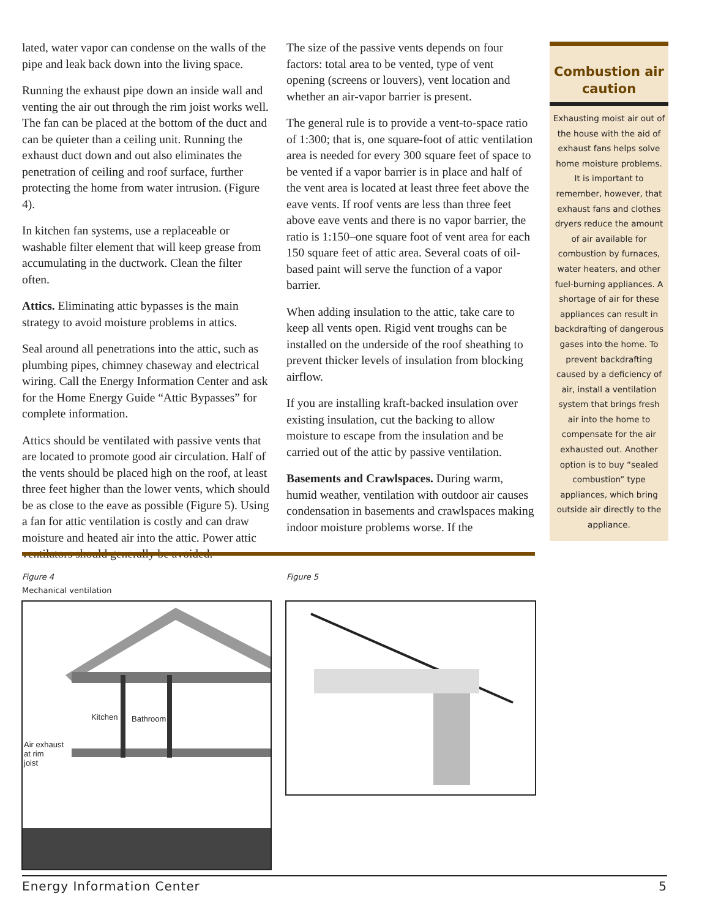lated, water vapor can condense on the walls of the pipe and leak back down into the living space.
Running the exhaust pipe down an inside wall and venting the air out through the rim joist works well. The fan can be placed at the bottom of the duct and can be quieter than a ceiling unit. Running the exhaust duct down and out also eliminates the penetration of ceiling and roof surface, further protecting the home from water intrusion. (Figure 4).
In kitchen fan systems, use a replaceable or washable filter element that will keep grease from accumulating in the ductwork. Clean the filter often.
Attics. Eliminating attic bypasses is the main strategy to avoid moisture problems in attics.
Seal around all penetrations into the attic, such as plumbing pipes, chimney chaseway and electrical wiring. Call the Energy Information Center and ask for the Home Energy Guide “Attic Bypasses” for complete information.
Attics should be ventilated with passive vents that are located to promote good air circulation. Half of the vents should be placed high on the roof, at least three feet higher than the lower vents, which should be as close to the eave as possible (Figure 5). Using a fan for attic ventilation is costly and can draw moisture and heated air into the attic. Power attic ventilators should generally be avoided.
The size of the passive vents depends on four factors: total area to be vented, type of vent opening (screens or louvers), vent location and whether an air-vapor barrier is present.
The general rule is to provide a vent-to-space ratio of 1:300; that is, one square-foot of attic ventilation area is needed for every 300 square feet of space to be vented if a vapor barrier is in place and half of the vent area is located at least three feet above the eave vents. If roof vents are less than three feet above eave vents and there is no vapor barrier, the ratio is 1:150–one square foot of vent area for each 150 square feet of attic area. Several coats of oil-based paint will serve the function of a vapor barrier.
When adding insulation to the attic, take care to keep all vents open. Rigid vent troughs can be installed on the underside of the roof sheathing to prevent thicker levels of insulation from blocking airflow.
If you are installing kraft-backed insulation over existing insulation, cut the backing to allow moisture to escape from the insulation and be carried out of the attic by passive ventilation.
Basements and Crawlspaces. During warm, humid weather, ventilation with outdoor air causes condensation in basements and crawlspaces making indoor moisture problems worse. If the
Combustion air caution
Exhausting moist air out of the house with the aid of exhaust fans helps solve home moisture problems. It is important to remember, however, that exhaust fans and clothes dryers reduce the amount of air available for combustion by furnaces, water heaters, and other fuel-burning appliances. A shortage of air for these appliances can result in backdrafting of dangerous gases into the home. To prevent backdrafting caused by a deficiency of air, install a ventilation system that brings fresh air into the home to compensate for the air exhausted out. Another option is to buy “sealed combustion” type appliances, which bring outside air directly to the appliance.
Figure 4
Mechanical ventilation
Figure 5
Kitchen Bathroom
Air exhaust
at rim
joist
Energy Information Center 5